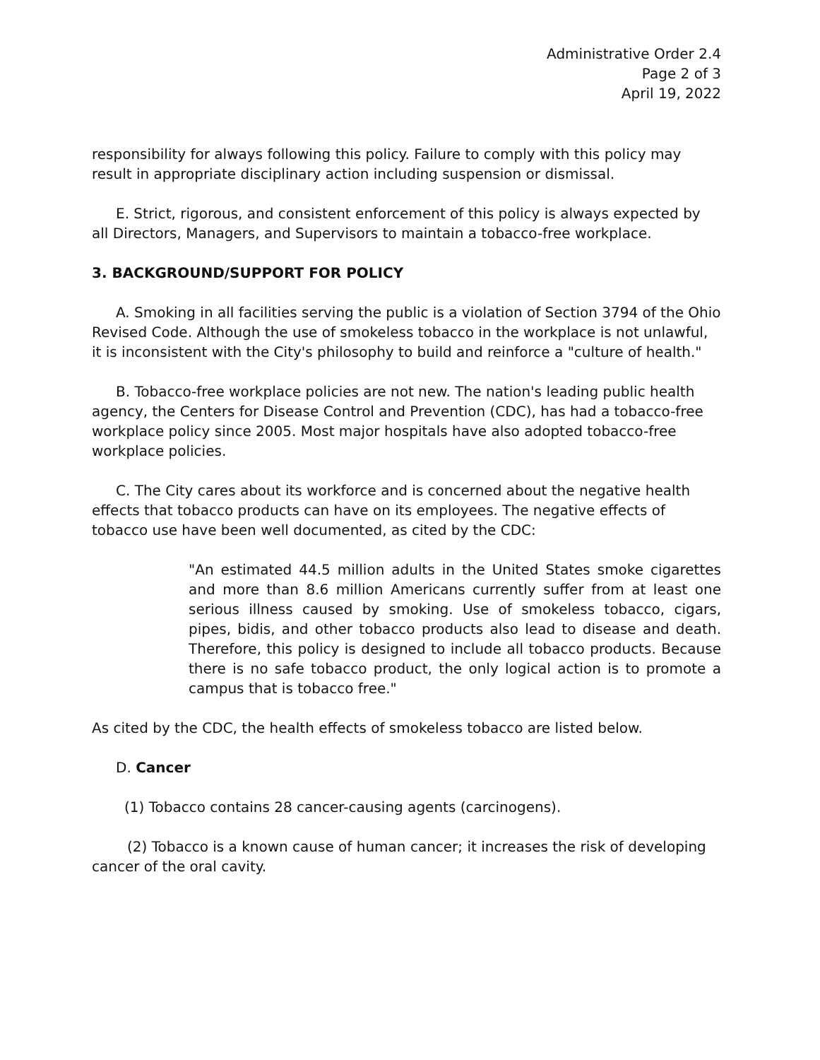Administrative Order 2.4
Page 2 of 3
April 19, 2022
responsibility for always following this policy. Failure to comply with this policy may result in appropriate disciplinary action including suspension or dismissal.
E. Strict, rigorous, and consistent enforcement of this policy is always expected by all Directors, Managers, and Supervisors to maintain a tobacco-free workplace.
3. BACKGROUND/SUPPORT FOR POLICY
A. Smoking in all facilities serving the public is a violation of Section 3794 of the Ohio Revised Code. Although the use of smokeless tobacco in the workplace is not unlawful, it is inconsistent with the City's philosophy to build and reinforce a "culture of health."
B. Tobacco-free workplace policies are not new. The nation's leading public health agency, the Centers for Disease Control and Prevention (CDC), has had a tobacco-free workplace policy since 2005. Most major hospitals have also adopted tobacco-free workplace policies.
C. The City cares about its workforce and is concerned about the negative health effects that tobacco products can have on its employees. The negative effects of tobacco use have been well documented, as cited by the CDC:
"An estimated 44.5 million adults in the United States smoke cigarettes and more than 8.6 million Americans currently suffer from at least one serious illness caused by smoking. Use of smokeless tobacco, cigars, pipes, bidis, and other tobacco products also lead to disease and death. Therefore, this policy is designed to include all tobacco products. Because there is no safe tobacco product, the only logical action is to promote a campus that is tobacco free."
As cited by the CDC, the health effects of smokeless tobacco are listed below.
D. Cancer
(1) Tobacco contains 28 cancer-causing agents (carcinogens).
(2) Tobacco is a known cause of human cancer; it increases the risk of developing cancer of the oral cavity.